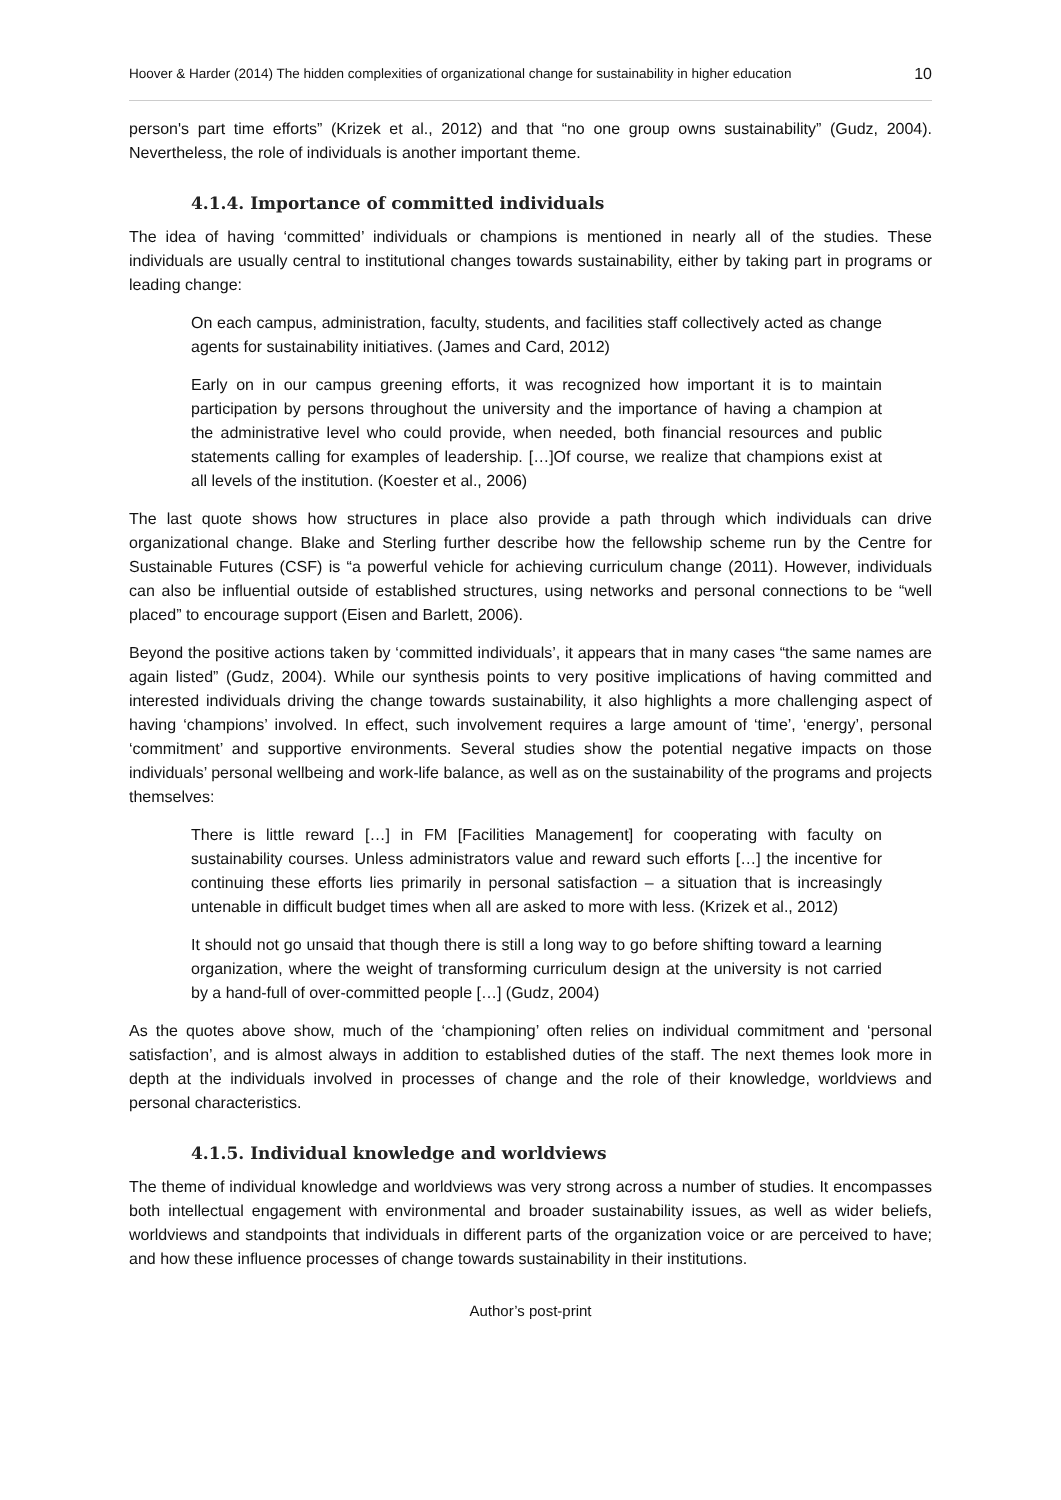Hoover & Harder (2014) The hidden complexities of organizational change for sustainability in higher education 10
person's part time efforts” (Krizek et al., 2012) and that “no one group owns sustainability” (Gudz, 2004). Nevertheless, the role of individuals is another important theme.
4.1.4. Importance of committed individuals
The idea of having ‘committed’ individuals or champions is mentioned in nearly all of the studies. These individuals are usually central to institutional changes towards sustainability, either by taking part in programs or leading change:
On each campus, administration, faculty, students, and facilities staff collectively acted as change agents for sustainability initiatives. (James and Card, 2012)
Early on in our campus greening efforts, it was recognized how important it is to maintain participation by persons throughout the university and the importance of having a champion at the administrative level who could provide, when needed, both financial resources and public statements calling for examples of leadership. […]Of course, we realize that champions exist at all levels of the institution. (Koester et al., 2006)
The last quote shows how structures in place also provide a path through which individuals can drive organizational change. Blake and Sterling further describe how the fellowship scheme run by the Centre for Sustainable Futures (CSF) is “a powerful vehicle for achieving curriculum change (2011). However, individuals can also be influential outside of established structures, using networks and personal connections to be “well placed” to encourage support (Eisen and Barlett, 2006).
Beyond the positive actions taken by ‘committed individuals’, it appears that in many cases “the same names are again listed” (Gudz, 2004). While our synthesis points to very positive implications of having committed and interested individuals driving the change towards sustainability, it also highlights a more challenging aspect of having ‘champions’ involved. In effect, such involvement requires a large amount of ‘time’, ‘energy’, personal ‘commitment’ and supportive environments. Several studies show the potential negative impacts on those individuals’ personal wellbeing and work-life balance, as well as on the sustainability of the programs and projects themselves:
There is little reward […] in FM [Facilities Management] for cooperating with faculty on sustainability courses. Unless administrators value and reward such efforts […] the incentive for continuing these efforts lies primarily in personal satisfaction – a situation that is increasingly untenable in difficult budget times when all are asked to more with less. (Krizek et al., 2012)
It should not go unsaid that though there is still a long way to go before shifting toward a learning organization, where the weight of transforming curriculum design at the university is not carried by a hand-full of over-committed people […] (Gudz, 2004)
As the quotes above show, much of the ‘championing’ often relies on individual commitment and ‘personal satisfaction’, and is almost always in addition to established duties of the staff. The next themes look more in depth at the individuals involved in processes of change and the role of their knowledge, worldviews and personal characteristics.
4.1.5. Individual knowledge and worldviews
The theme of individual knowledge and worldviews was very strong across a number of studies. It encompasses both intellectual engagement with environmental and broader sustainability issues, as well as wider beliefs, worldviews and standpoints that individuals in different parts of the organization voice or are perceived to have; and how these influence processes of change towards sustainability in their institutions.
Author’s post-print